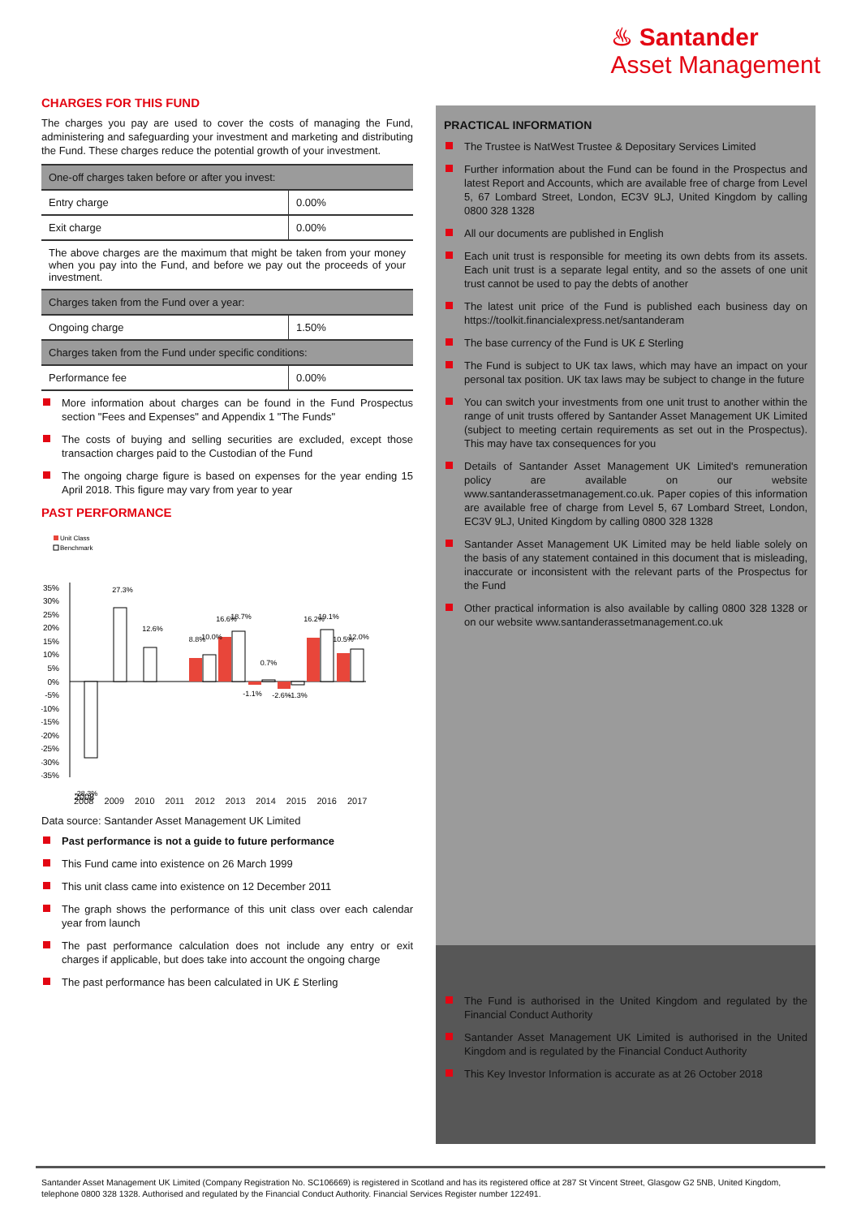♨ Santander
Asset Management
CHARGES FOR THIS FUND
The charges you pay are used to cover the costs of managing the Fund, administering and safeguarding your investment and marketing and distributing the Fund. These charges reduce the potential growth of your investment.
| One-off charges taken before or after you invest: | |
| Entry charge | 0.00% |
| Exit charge | 0.00% |
| The above charges are the maximum that might be taken from your money when you pay into the Fund, and before we pay out the proceeds of your investment. | |
| Charges taken from the Fund over a year: | |
| Ongoing charge | 1.50% |
| Charges taken from the Fund under specific conditions: | |
| Performance fee | 0.00% |
More information about charges can be found in the Fund Prospectus section "Fees and Expenses" and Appendix 1 "The Funds"
The costs of buying and selling securities are excluded, except those transaction charges paid to the Custodian of the Fund
The ongoing charge figure is based on expenses for the year ending 15 April 2018. This figure may vary from year to year
PAST PERFORMANCE
Unit Class
Benchmark
35%
30%
25%
20%
15%
10%
5%
0%
-5%
-10%
-15%
-20%
-25%
-30%
-35%
-28.3%
27.3%
12.6%
8.8%
10.0%
16.6%
18.7%
-1.1%
0.7%
-2.6%
-1.3%
16.2%
19.1%
10.5%
12.0%
2008
2008 2009 2010 2011 2012 2013 2014 2015 2016 2017
Data source: Santander Asset Management UK Limited
Past performance is not a guide to future performance
This Fund came into existence on 26 March 1999
This unit class came into existence on 12 December 2011
The graph shows the performance of this unit class over each calendar year from launch
The past performance calculation does not include any entry or exit charges if applicable, but does take into account the ongoing charge
The past performance has been calculated in UK £ Sterling
PRACTICAL INFORMATION
The Trustee is NatWest Trustee & Depositary Services Limited
Further information about the Fund can be found in the Prospectus and latest Report and Accounts, which are available free of charge from Level 5, 67 Lombard Street, London, EC3V 9LJ, United Kingdom by calling 0800 328 1328
All our documents are published in English
Each unit trust is responsible for meeting its own debts from its assets. Each unit trust is a separate legal entity, and so the assets of one unit trust cannot be used to pay the debts of another
The latest unit price of the Fund is published each business day on https://toolkit.financialexpress.net/santanderam
The base currency of the Fund is UK £ Sterling
The Fund is subject to UK tax laws, which may have an impact on your personal tax position. UK tax laws may be subject to change in the future
You can switch your investments from one unit trust to another within the range of unit trusts offered by Santander Asset Management UK Limited (subject to meeting certain requirements as set out in the Prospectus). This may have tax consequences for you
Details of Santander Asset Management UK Limited's remuneration policy are available on our website www.santanderassetmanagement.co.uk. Paper copies of this information are available free of charge from Level 5, 67 Lombard Street, London, EC3V 9LJ, United Kingdom by calling 0800 328 1328
Santander Asset Management UK Limited may be held liable solely on the basis of any statement contained in this document that is misleading, inaccurate or inconsistent with the relevant parts of the Prospectus for the Fund
Other practical information is also available by calling 0800 328 1328 or on our website www.santanderassetmanagement.co.uk
The Fund is authorised in the United Kingdom and regulated by the Financial Conduct Authority
Santander Asset Management UK Limited is authorised in the United Kingdom and is regulated by the Financial Conduct Authority
This Key Investor Information is accurate as at 26 October 2018
Santander Asset Management UK Limited (Company Registration No. SC106669) is registered in Scotland and has its registered office at 287 St Vincent Street, Glasgow G2 5NB, United Kingdom, telephone 0800 328 1328. Authorised and regulated by the Financial Conduct Authority. Financial Services Register number 122491.